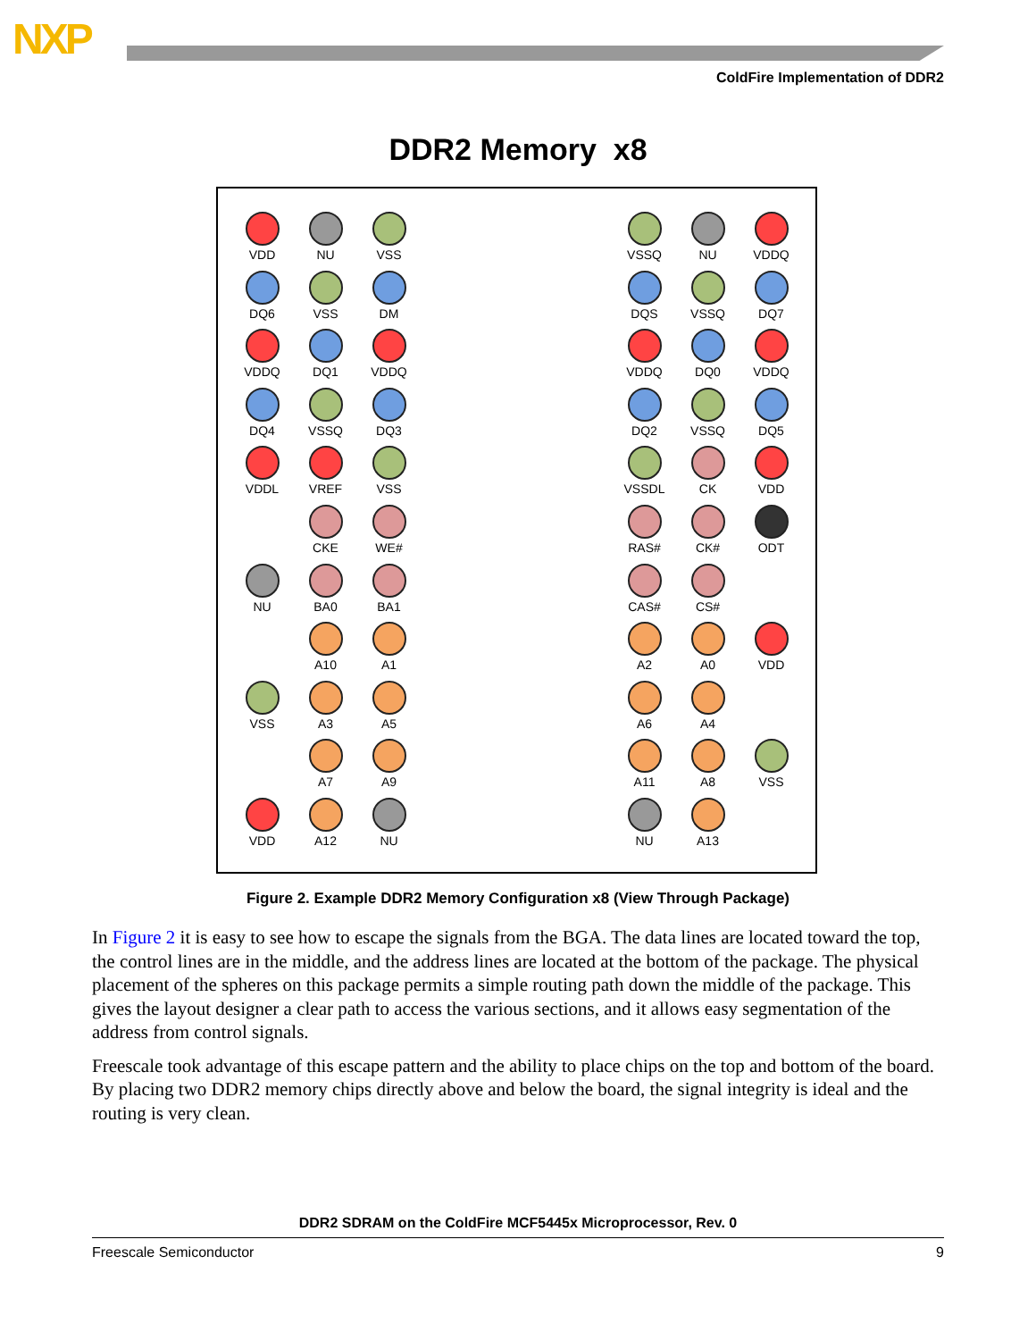NXP
ColdFire Implementation of DDR2
DDR2 Memory x8
VDD
NU
VSS
DQ6
VSS
DM
VDDQ
DQ1
VDDQ
DQ4
VSSQ
DQ3
VDDL
VREF
VSS
CKE
WE#
NU
BA0
BA1
A10
A1
VSS
A3
A5
A7
A9
VDD
A12
NU
VSSQ
NU
VDDQ
DQS
VSSQ
DQ7
VDDQ
DQ0
VDDQ
DQ2
VSSQ
DQ5
VSSDL
CK
VDD
RAS#
CK#
ODT
CAS#
CS#
A2
A0
VDD
A6
A4
A11
A8
VSS
NU
A13
Figure 2. Example DDR2 Memory Configuration x8 (View Through Package)
In Figure 2 it is easy to see how to escape the signals from the BGA. The data lines are located toward the top, the control lines are in the middle, and the address lines are located at the bottom of the package. The physical placement of the spheres on this package permits a simple routing path down the middle of the package. This gives the layout designer a clear path to access the various sections, and it allows easy segmentation of the address from control signals.
Freescale took advantage of this escape pattern and the ability to place chips on the top and bottom of the board. By placing two DDR2 memory chips directly above and below the board, the signal integrity is ideal and the routing is very clean.
DDR2 SDRAM on the ColdFire MCF5445x Microprocessor, Rev. 0
Freescale Semiconductor 9